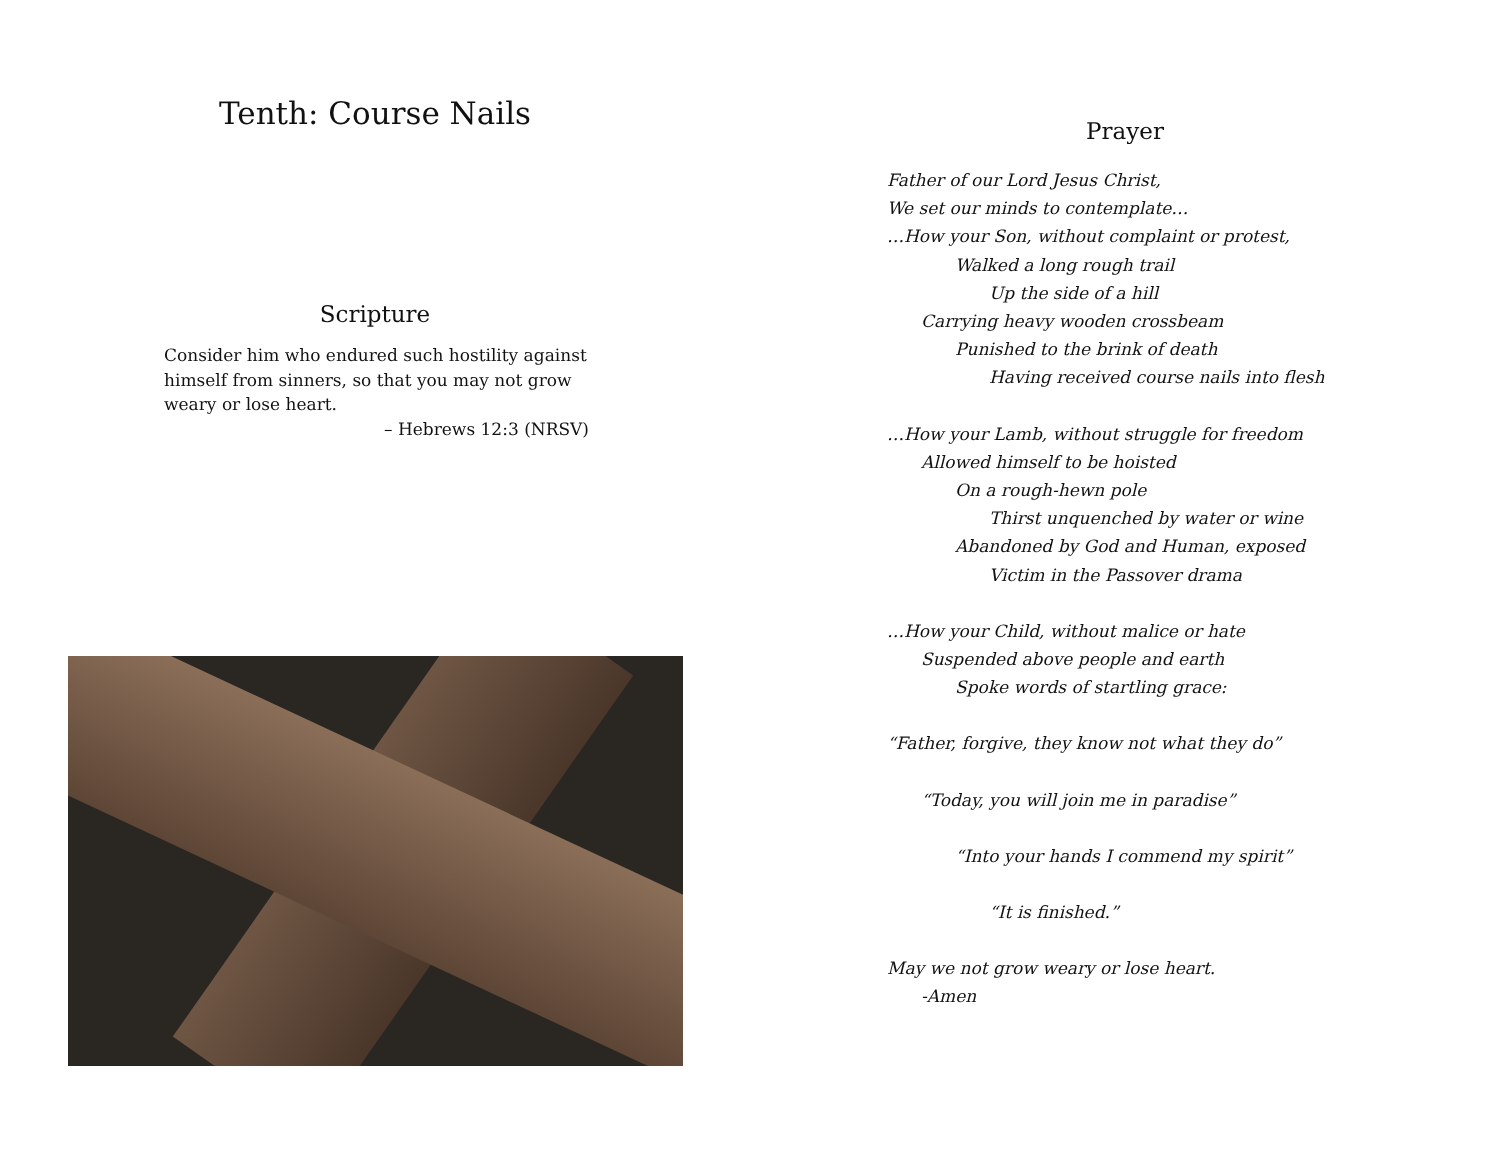Tenth: Course Nails
Scripture
Consider him who endured such hostility against himself from sinners, so that you may not grow weary or lose heart.
– Hebrews 12:3 (NRSV)
Prayer
Father of our Lord Jesus Christ,
We set our minds to contemplate…
…How your Son, without complaint or protest,
Walked a long rough trail
Up the side of a hill
Carrying heavy wooden crossbeam
Punished to the brink of death
Having received course nails into flesh
…How your Lamb, without struggle for freedom
Allowed himself to be hoisted
On a rough-hewn pole
Thirst unquenched by water or wine
Abandoned by God and Human, exposed
Victim in the Passover drama
…How your Child, without malice or hate
Suspended above people and earth
Spoke words of startling grace:
“Father, forgive, they know not what they do”
“Today, you will join me in paradise”
“Into your hands I commend my spirit”
“It is finished.”
May we not grow weary or lose heart.
-Amen